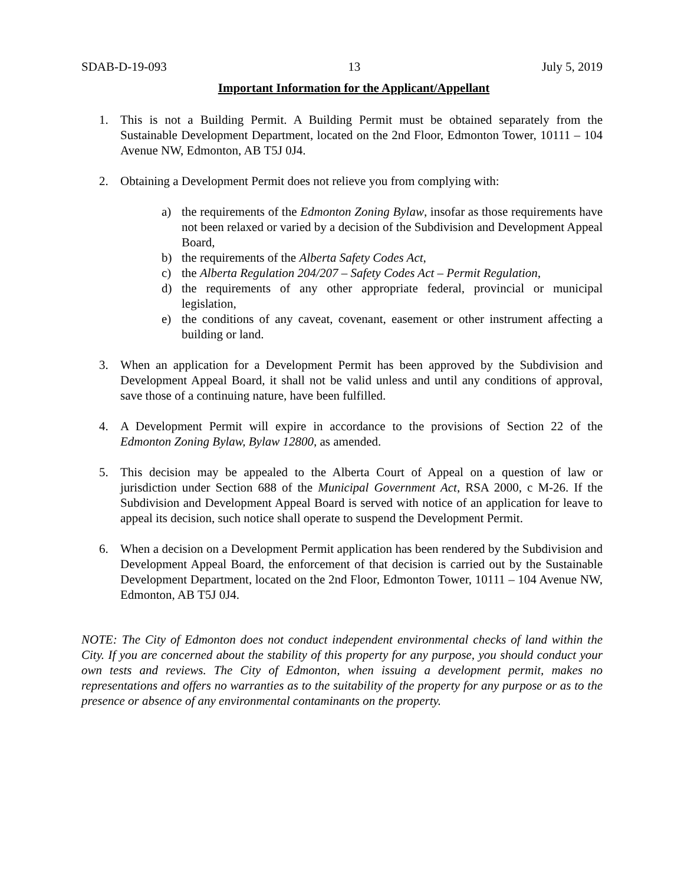SDAB-D-19-093 13 July 5, 2019
Important Information for the Applicant/Appellant
1. This is not a Building Permit. A Building Permit must be obtained separately from the Sustainable Development Department, located on the 2nd Floor, Edmonton Tower, 10111 – 104 Avenue NW, Edmonton, AB T5J 0J4.
2. Obtaining a Development Permit does not relieve you from complying with:
a) the requirements of the Edmonton Zoning Bylaw, insofar as those requirements have not been relaxed or varied by a decision of the Subdivision and Development Appeal Board,
b) the requirements of the Alberta Safety Codes Act,
c) the Alberta Regulation 204/207 – Safety Codes Act – Permit Regulation,
d) the requirements of any other appropriate federal, provincial or municipal legislation,
e) the conditions of any caveat, covenant, easement or other instrument affecting a building or land.
3. When an application for a Development Permit has been approved by the Subdivision and Development Appeal Board, it shall not be valid unless and until any conditions of approval, save those of a continuing nature, have been fulfilled.
4. A Development Permit will expire in accordance to the provisions of Section 22 of the Edmonton Zoning Bylaw, Bylaw 12800, as amended.
5. This decision may be appealed to the Alberta Court of Appeal on a question of law or jurisdiction under Section 688 of the Municipal Government Act, RSA 2000, c M-26. If the Subdivision and Development Appeal Board is served with notice of an application for leave to appeal its decision, such notice shall operate to suspend the Development Permit.
6. When a decision on a Development Permit application has been rendered by the Subdivision and Development Appeal Board, the enforcement of that decision is carried out by the Sustainable Development Department, located on the 2nd Floor, Edmonton Tower, 10111 – 104 Avenue NW, Edmonton, AB T5J 0J4.
NOTE: The City of Edmonton does not conduct independent environmental checks of land within the City. If you are concerned about the stability of this property for any purpose, you should conduct your own tests and reviews. The City of Edmonton, when issuing a development permit, makes no representations and offers no warranties as to the suitability of the property for any purpose or as to the presence or absence of any environmental contaminants on the property.